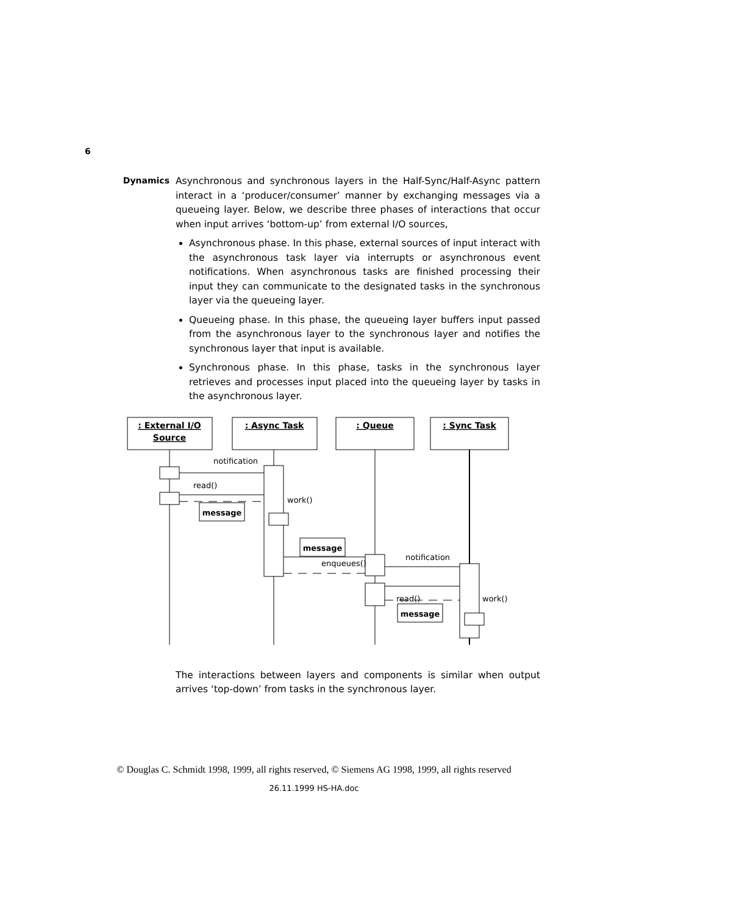6
Dynamics
Asynchronous and synchronous layers in the Half-Sync/Half-Async pattern interact in a ‘producer/consumer’ manner by exchanging messages via a queueing layer. Below, we describe three phases of interactions that occur when input arrives ‘bottom-up’ from external I/O sources,
Asynchronous phase. In this phase, external sources of input interact with the asynchronous task layer via interrupts or asynchronous event notifications. When asynchronous tasks are finished processing their input they can communicate to the designated tasks in the synchronous layer via the queueing layer.
Queueing phase. In this phase, the queueing layer buffers input passed from the asynchronous layer to the synchronous layer and notifies the synchronous layer that input is available.
Synchronous phase. In this phase, tasks in the synchronous layer retrieves and processes input placed into the queueing layer by tasks in the asynchronous layer.
: External I/O
Source
: Async Task
: Queue
: Sync Task
message
message
message
notification
read()
work()
enqueues()
notification
read()
work()
The interactions between layers and components is similar when output arrives ‘top-down’ from tasks in the synchronous layer.
© Douglas C. Schmidt 1998, 1999, all rights reserved, © Siemens AG 1998, 1999, all rights reserved
26.11.1999 HS-HA.doc